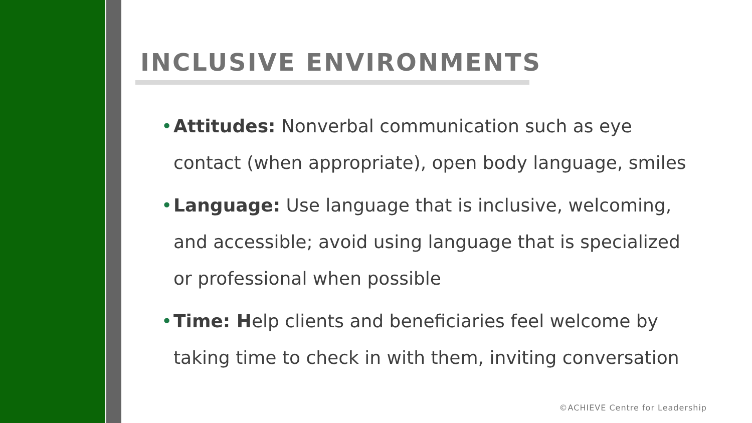INCLUSIVE ENVIRONMENTS
• Attitudes: Nonverbal communication such as eye contact (when appropriate), open body language, smiles
• Language: Use language that is inclusive, welcoming, and accessible; avoid using language that is specialized or professional when possible
• Time: Help clients and beneficiaries feel welcome by taking time to check in with them, inviting conversation
©ACHIEVE Centre for Leadership